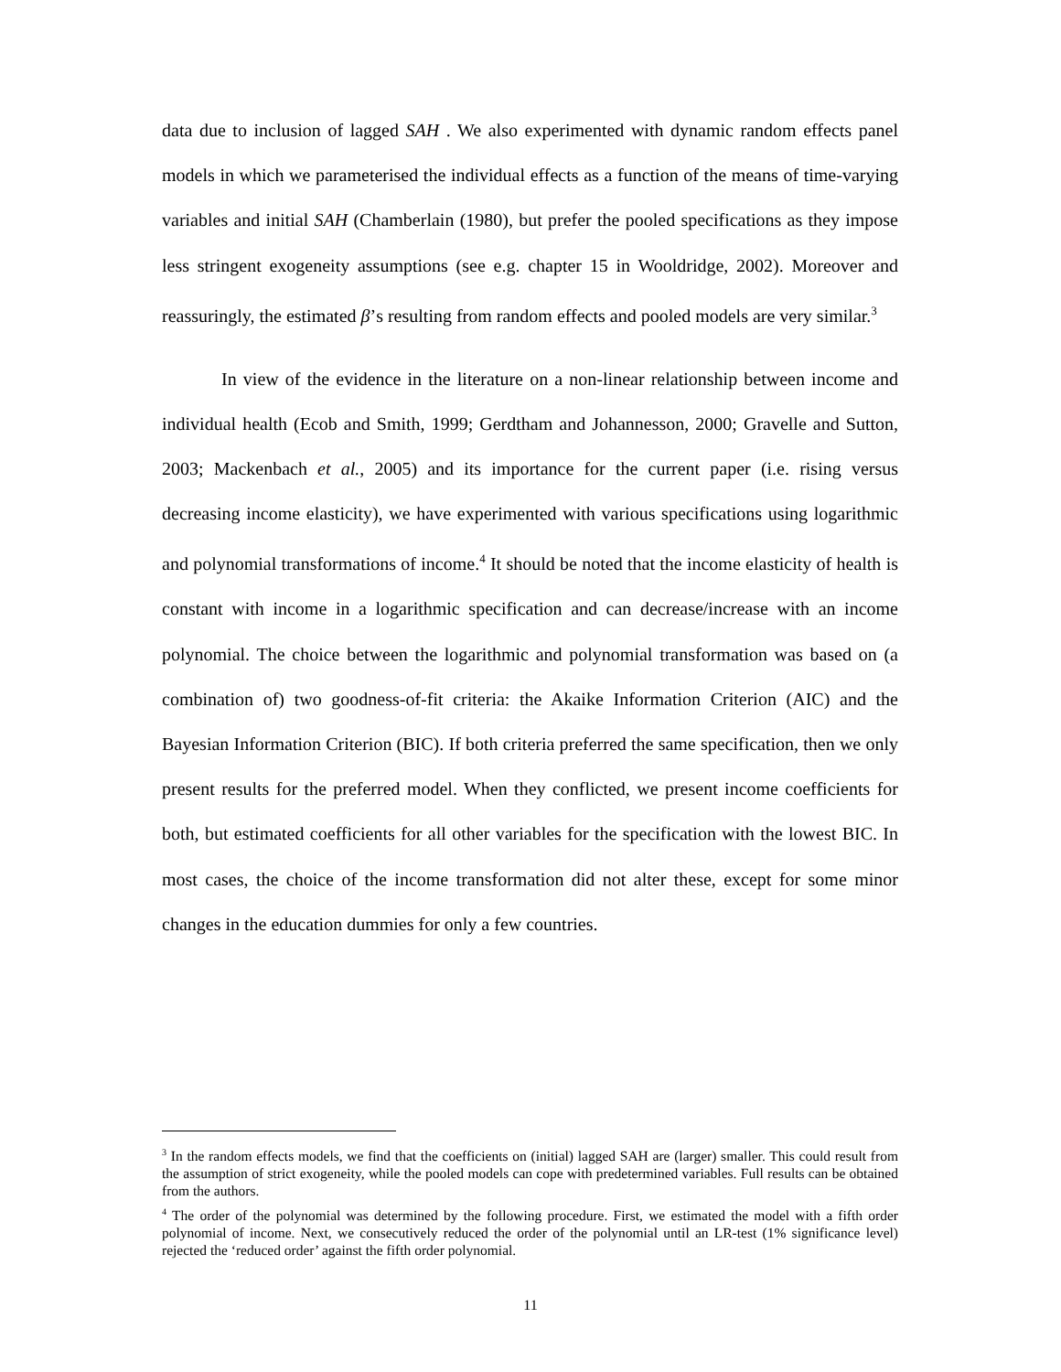data due to inclusion of lagged SAH . We also experimented with dynamic random effects panel models in which we parameterised the individual effects as a function of the means of time-varying variables and initial SAH (Chamberlain (1980), but prefer the pooled specifications as they impose less stringent exogeneity assumptions (see e.g. chapter 15 in Wooldridge, 2002). Moreover and reassuringly, the estimated β’s resulting from random effects and pooled models are very similar.<sup>3</sup>
In view of the evidence in the literature on a non-linear relationship between income and individual health (Ecob and Smith, 1999; Gerdtham and Johannesson, 2000; Gravelle and Sutton, 2003; Mackenbach et al., 2005) and its importance for the current paper (i.e. rising versus decreasing income elasticity), we have experimented with various specifications using logarithmic and polynomial transformations of income.<sup>4</sup> It should be noted that the income elasticity of health is constant with income in a logarithmic specification and can decrease/increase with an income polynomial. The choice between the logarithmic and polynomial transformation was based on (a combination of) two goodness-of-fit criteria: the Akaike Information Criterion (AIC) and the Bayesian Information Criterion (BIC). If both criteria preferred the same specification, then we only present results for the preferred model. When they conflicted, we present income coefficients for both, but estimated coefficients for all other variables for the specification with the lowest BIC. In most cases, the choice of the income transformation did not alter these, except for some minor changes in the education dummies for only a few countries.
<sup>3</sup> In the random effects models, we find that the coefficients on (initial) lagged SAH are (larger) smaller. This could result from the assumption of strict exogeneity, while the pooled models can cope with predetermined variables. Full results can be obtained from the authors.
<sup>4</sup> The order of the polynomial was determined by the following procedure. First, we estimated the model with a fifth order polynomial of income. Next, we consecutively reduced the order of the polynomial until an LR-test (1% significance level) rejected the ‘reduced order’ against the fifth order polynomial.
11